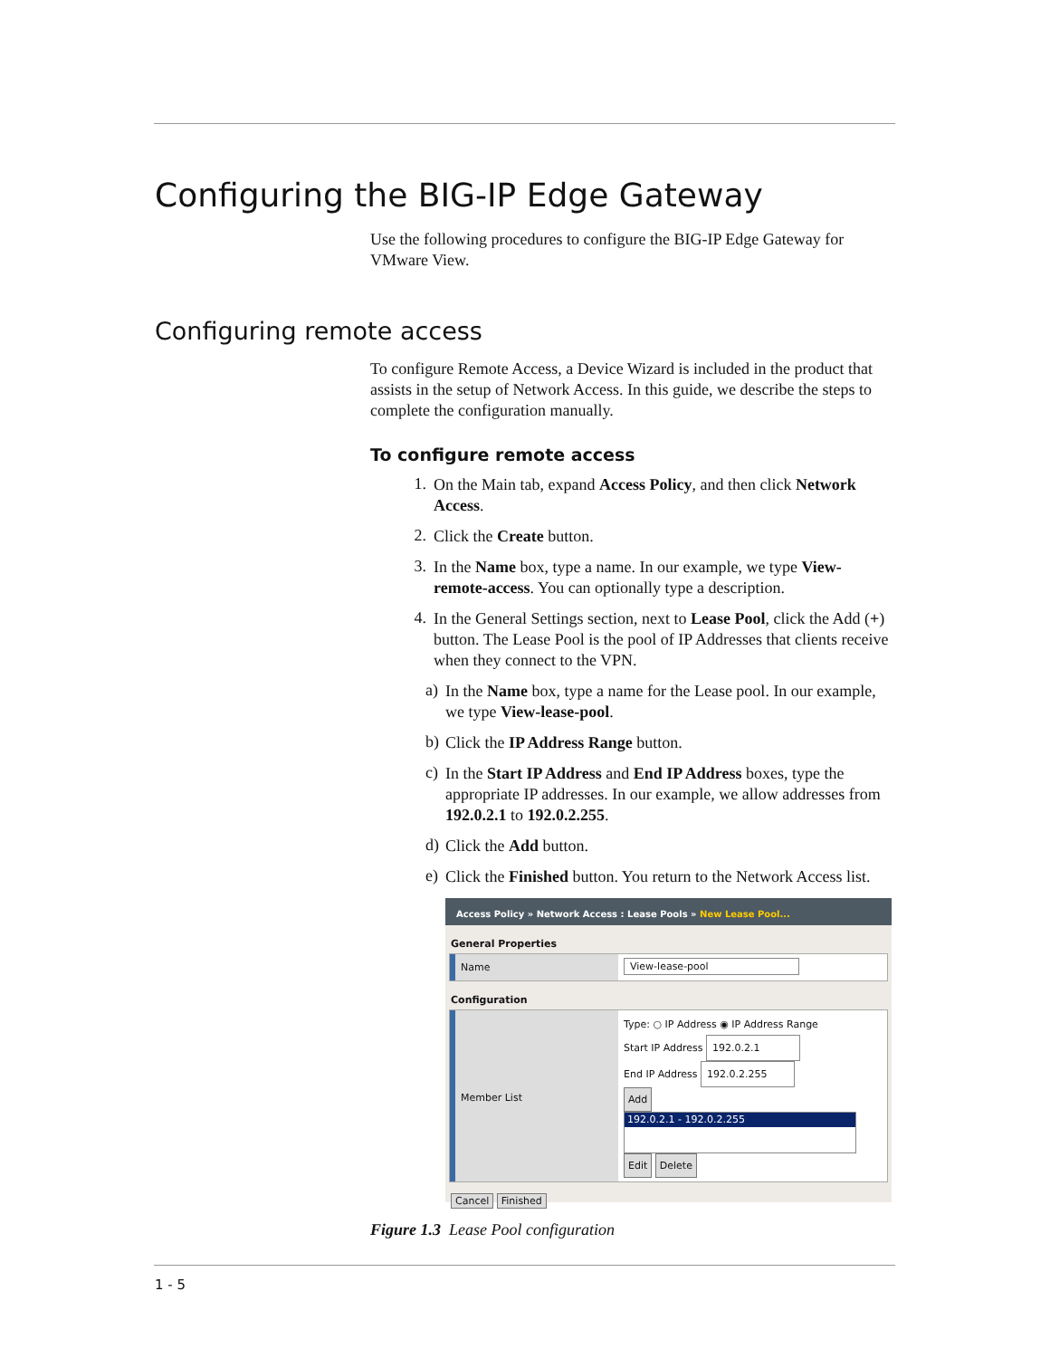Configuring the BIG-IP Edge Gateway
Use the following procedures to configure the BIG-IP Edge Gateway for VMware View.
Configuring remote access
To configure Remote Access, a Device Wizard is included in the product that assists in the setup of Network Access. In this guide, we describe the steps to complete the configuration manually.
To configure remote access
1.
On the Main tab, expand Access Policy, and then click Network Access.
2.
Click the Create button.
3.
In the Name box, type a name. In our example, we type View-remote-access. You can optionally type a description.
4.
In the General Settings section, next to Lease Pool, click the Add (+) button. The Lease Pool is the pool of IP Addresses that clients receive when they connect to the VPN.
a)
In the Name box, type a name for the Lease pool. In our example, we type View-lease-pool.
b)
Click the IP Address Range button.
c)
In the Start IP Address and End IP Address boxes, type the appropriate IP addresses. In our example, we allow addresses from 192.0.2.1 to 192.0.2.255.
d)
Click the Add button.
e)
Click the Finished button. You return to the Network Access list.
Access Policy » Network Access : Lease Pools » New Lease Pool...
General Properties
Name View-lease-pool
Configuration
Member List
Type: ○ IP Address ◉ IP Address Range
Start IP Address 192.0.2.1
End IP Address 192.0.2.255
Add
192.0.2.1 - 192.0.2.255
Edit Delete
Cancel Finished
Figure 1.3 Lease Pool configuration
1 - 5